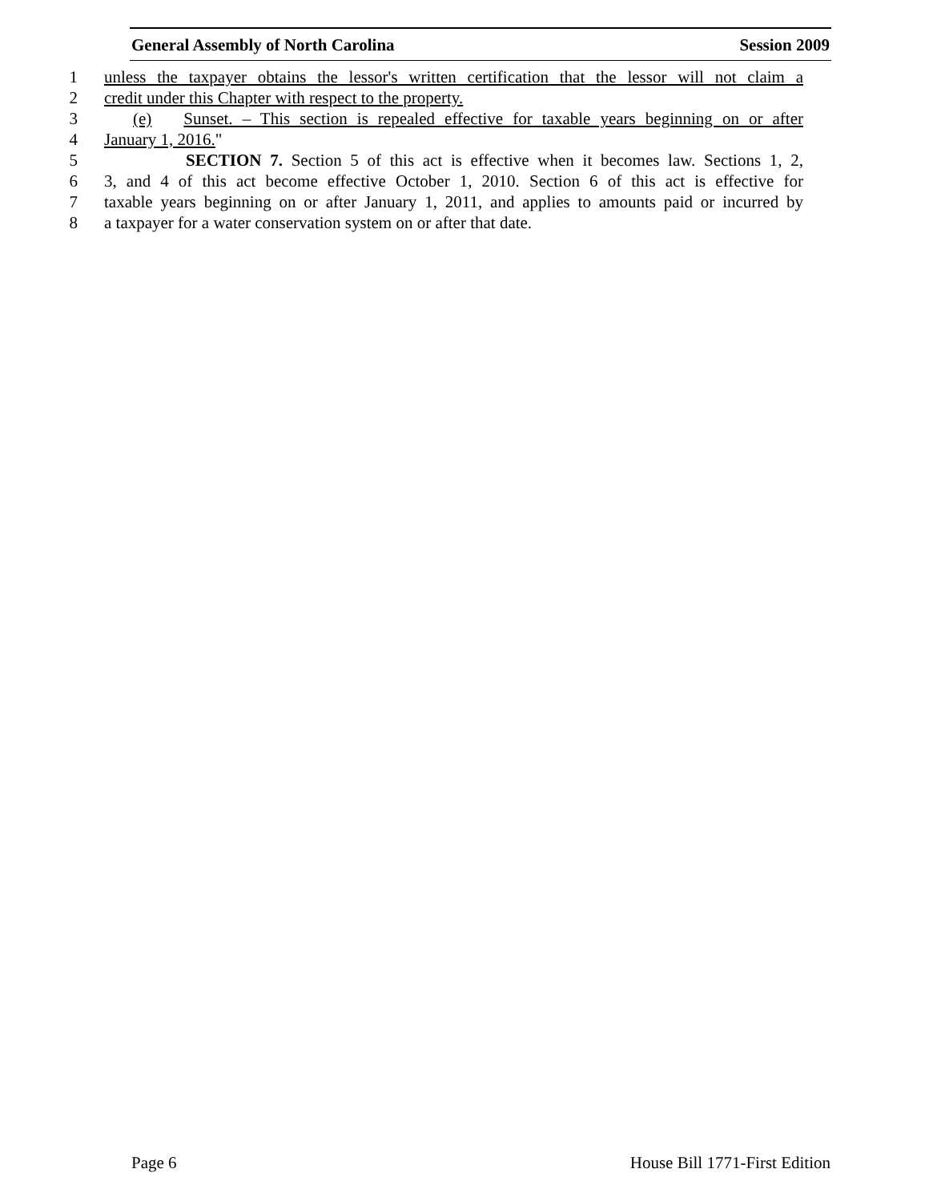General Assembly of North Carolina Session 2009
1 unless the taxpayer obtains the lessor's written certification that the lessor will not claim a
2 credit under this Chapter with respect to the property.
3 (e) Sunset. – This section is repealed effective for taxable years beginning on or after
4 January 1, 2016."
5 SECTION 7. Section 5 of this act is effective when it becomes law. Sections 1, 2,
6 3, and 4 of this act become effective October 1, 2010. Section 6 of this act is effective for
7 taxable years beginning on or after January 1, 2011, and applies to amounts paid or incurred by
8 a taxpayer for a water conservation system on or after that date.
Page 6 House Bill 1771-First Edition